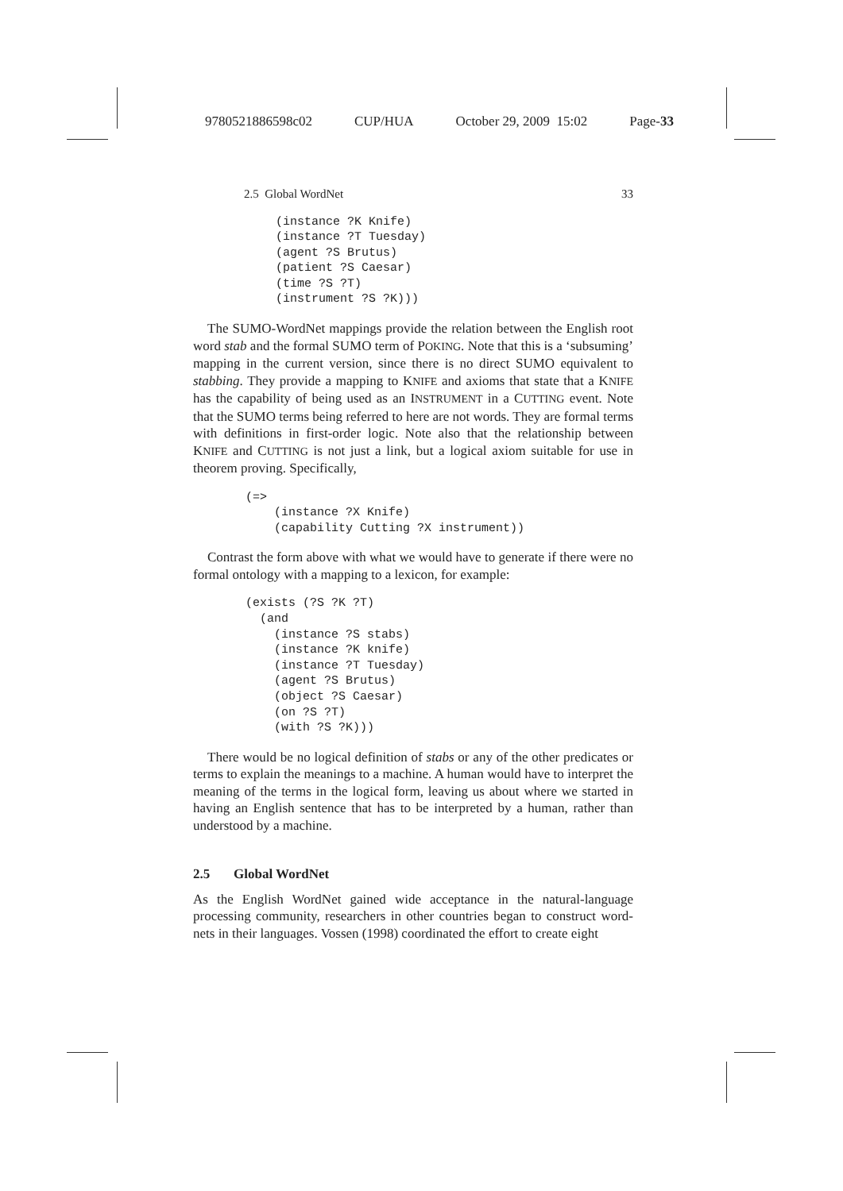9780521886598c02 CUP/HUA October 29, 2009 15:02 Page-33
2.5 Global WordNet 33
(instance ?K Knife)
(instance ?T Tuesday)
(agent ?S Brutus)
(patient ?S Caesar)
(time ?S ?T)
(instrument ?S ?K)))
The SUMO-WordNet mappings provide the relation between the English root word stab and the formal SUMO term of POKING. Note that this is a ‘subsuming’ mapping in the current version, since there is no direct SUMO equivalent to stabbing. They provide a mapping to KNIFE and axioms that state that a KNIFE has the capability of being used as an INSTRUMENT in a CUTTING event. Note that the SUMO terms being referred to here are not words. They are formal terms with definitions in first-order logic. Note also that the relationship between KNIFE and CUTTING is not just a link, but a logical axiom suitable for use in theorem proving. Specifically,
(=>
    (instance ?X Knife)
    (capability Cutting ?X instrument))
Contrast the form above with what we would have to generate if there were no formal ontology with a mapping to a lexicon, for example:
(exists (?S ?K ?T)
  (and
    (instance ?S stabs)
    (instance ?K knife)
    (instance ?T Tuesday)
    (agent ?S Brutus)
    (object ?S Caesar)
    (on ?S ?T)
    (with ?S ?K)))
There would be no logical definition of stabs or any of the other predicates or terms to explain the meanings to a machine. A human would have to interpret the meaning of the terms in the logical form, leaving us about where we started in having an English sentence that has to be interpreted by a human, rather than understood by a machine.
2.5 Global WordNet
As the English WordNet gained wide acceptance in the natural-language processing community, researchers in other countries began to construct word-nets in their languages. Vossen (1998) coordinated the effort to create eight